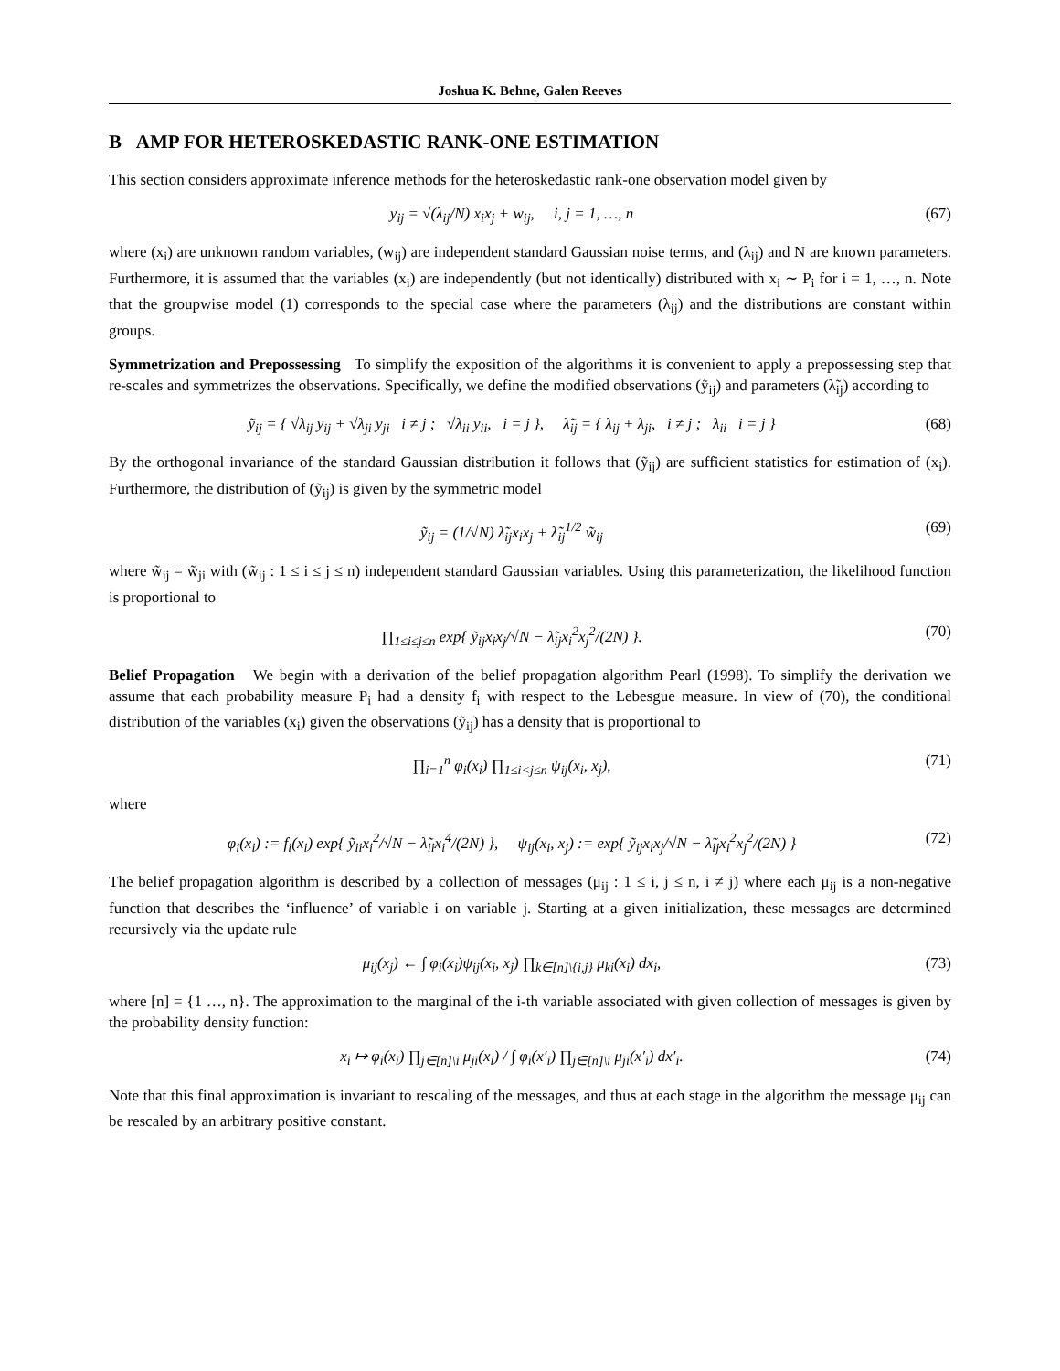Joshua K. Behne, Galen Reeves
B AMP FOR HETEROSKEDASTIC RANK-ONE ESTIMATION
This section considers approximate inference methods for the heteroskedastic rank-one observation model given by
y<sub>ij</sub> = √(λ<sub>ij</sub>/N) x<sub>i</sub>x<sub>j</sub> + w<sub>ij</sub>, i, j = 1, …, n (67)
where (x<sub>i</sub>) are unknown random variables, (w<sub>ij</sub>) are independent standard Gaussian noise terms, and (λ<sub>ij</sub>) and N are known parameters. Furthermore, it is assumed that the variables (x<sub>i</sub>) are independently (but not identically) distributed with x<sub>i</sub> ∼ P<sub>i</sub> for i = 1, …, n. Note that the groupwise model (1) corresponds to the special case where the parameters (λ<sub>ij</sub>) and the distributions are constant within groups.
Symmetrization and Prepossessing To simplify the exposition of the algorithms it is convenient to apply a prepossessing step that re-scales and symmetrizes the observations. Specifically, we define the modified observations (ỹ<sub>ij</sub>) and parameters (λ̃<sub>ij</sub>) according to
ỹ<sub>ij</sub> = { √λ<sub>ij</sub> y<sub>ij</sub> + √λ<sub>ji</sub> y<sub>ji</sub> i ≠ j ; √λ<sub>ii</sub> y<sub>ii</sub>, i = j }, λ̃<sub>ij</sub> = { λ<sub>ij</sub> + λ<sub>ji</sub>, i ≠ j ; λ<sub>ii</sub> i = j } (68)
By the orthogonal invariance of the standard Gaussian distribution it follows that (ỹ<sub>ij</sub>) are sufficient statistics for estimation of (x<sub>i</sub>). Furthermore, the distribution of (ỹ<sub>ij</sub>) is given by the symmetric model
ỹ<sub>ij</sub> = (1/√N) λ̃<sub>ij</sub>x<sub>i</sub>x<sub>j</sub> + λ̃<sub>ij</sub><sup>1/2</sup> w̃<sub>ij</sub> (69)
where w̃<sub>ij</sub> = w̃<sub>ji</sub> with (w̃<sub>ij</sub> : 1 ≤ i ≤ j ≤ n) independent standard Gaussian variables. Using this parameterization, the likelihood function is proportional to
∏<sub>1≤i≤j≤n</sub> exp{ ỹ<sub>ij</sub>x<sub>i</sub>x<sub>j</sub>/√N − λ̃<sub>ij</sub>x<sub>i</sub><sup>2</sup>x<sub>j</sub><sup>2</sup>/(2N) }. (70)
Belief Propagation We begin with a derivation of the belief propagation algorithm Pearl (1998). To simplify the derivation we assume that each probability measure P<sub>i</sub> had a density f<sub>i</sub> with respect to the Lebesgue measure. In view of (70), the conditional distribution of the variables (x<sub>i</sub>) given the observations (ỹ<sub>ij</sub>) has a density that is proportional to
∏<sub>i=1</sub><sup>n</sup> φ<sub>i</sub>(x<sub>i</sub>) ∏<sub>1≤i<j≤n</sub> ψ<sub>ij</sub>(x<sub>i</sub>, x<sub>j</sub>), (71)
where
φ<sub>i</sub>(x<sub>i</sub>) := f<sub>i</sub>(x<sub>i</sub>) exp{ ỹ<sub>ii</sub>x<sub>i</sub><sup>2</sup>/√N − λ̃<sub>ii</sub>x<sub>i</sub><sup>4</sup>/(2N) }, ψ<sub>ij</sub>(x<sub>i</sub>, x<sub>j</sub>) := exp{ ỹ<sub>ij</sub>x<sub>i</sub>x<sub>j</sub>/√N − λ̃<sub>ij</sub>x<sub>i</sub><sup>2</sup>x<sub>j</sub><sup>2</sup>/(2N) } (72)
The belief propagation algorithm is described by a collection of messages (μ<sub>ij</sub> : 1 ≤ i, j ≤ n, i ≠ j) where each μ<sub>ij</sub> is a non-negative function that describes the ‘influence’ of variable i on variable j. Starting at a given initialization, these messages are determined recursively via the update rule
μ<sub>ij</sub>(x<sub>j</sub>) ← ∫ φ<sub>i</sub>(x<sub>i</sub>)ψ<sub>ij</sub>(x<sub>i</sub>, x<sub>j</sub>) ∏<sub>k∈[n]\{i,j}</sub> μ<sub>ki</sub>(x<sub>i</sub>) dx<sub>i</sub>, (73)
where [n] = {1 …, n}. The approximation to the marginal of the i-th variable associated with given collection of messages is given by the probability density function:
x<sub>i</sub> ↦ φ<sub>i</sub>(x<sub>i</sub>) ∏<sub>j∈[n]\i</sub> μ<sub>ji</sub>(x<sub>i</sub>) / ∫ φ<sub>i</sub>(x′<sub>i</sub>) ∏<sub>j∈[n]\i</sub> μ<sub>ji</sub>(x′<sub>i</sub>) dx′<sub>i</sub>. (74)
Note that this final approximation is invariant to rescaling of the messages, and thus at each stage in the algorithm the message μ<sub>ij</sub> can be rescaled by an arbitrary positive constant.